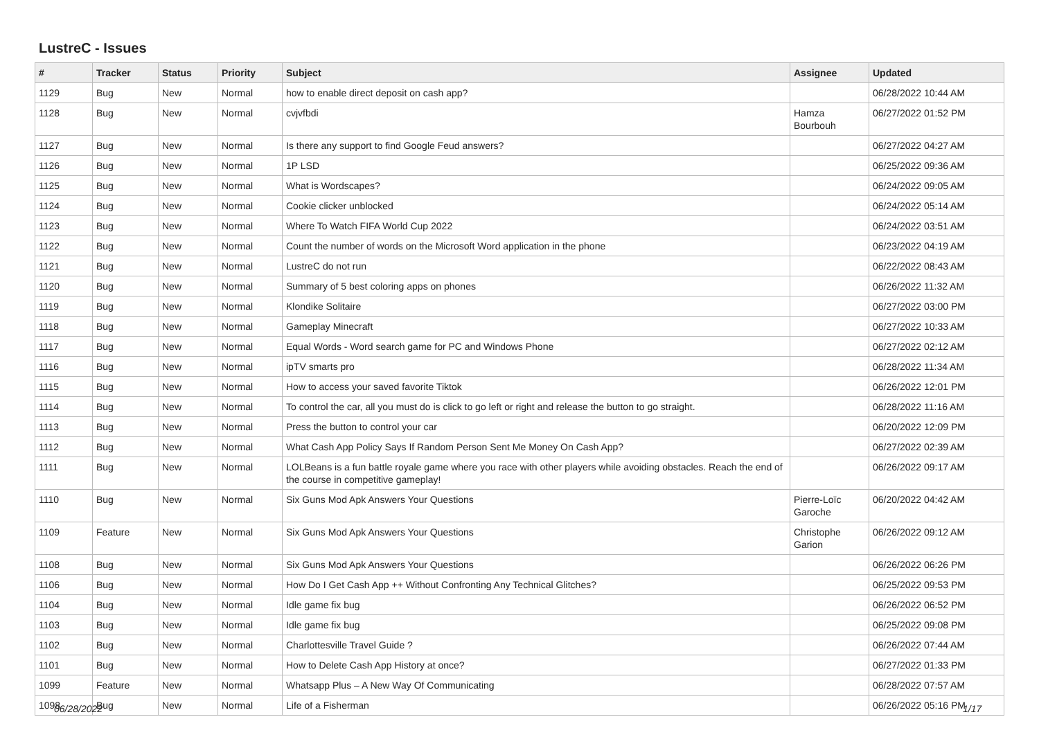LustreC - Issues
| # | Tracker | Status | Priority | Subject | Assignee | Updated |
| --- | --- | --- | --- | --- | --- | --- |
| 1129 | Bug | New | Normal | how to enable direct deposit on cash app? | | 06/28/2022 10:44 AM |
| 1128 | Bug | New | Normal | cvjvfbdi | Hamza Bourbouh | 06/27/2022 01:52 PM |
| 1127 | Bug | New | Normal | Is there any support to find Google Feud answers? | | 06/27/2022 04:27 AM |
| 1126 | Bug | New | Normal | 1P LSD | | 06/25/2022 09:36 AM |
| 1125 | Bug | New | Normal | What is Wordscapes? | | 06/24/2022 09:05 AM |
| 1124 | Bug | New | Normal | Cookie clicker unblocked | | 06/24/2022 05:14 AM |
| 1123 | Bug | New | Normal | Where To Watch FIFA World Cup 2022 | | 06/24/2022 03:51 AM |
| 1122 | Bug | New | Normal | Count the number of words on the Microsoft Word application in the phone | | 06/23/2022 04:19 AM |
| 1121 | Bug | New | Normal | LustreC do not run | | 06/22/2022 08:43 AM |
| 1120 | Bug | New | Normal | Summary of 5 best coloring apps on phones | | 06/26/2022 11:32 AM |
| 1119 | Bug | New | Normal | Klondike Solitaire | | 06/27/2022 03:00 PM |
| 1118 | Bug | New | Normal | Gameplay Minecraft | | 06/27/2022 10:33 AM |
| 1117 | Bug | New | Normal | Equal Words - Word search game for PC and Windows Phone | | 06/27/2022 02:12 AM |
| 1116 | Bug | New | Normal | ipTV smarts pro | | 06/28/2022 11:34 AM |
| 1115 | Bug | New | Normal | How to access your saved favorite Tiktok | | 06/26/2022 12:01 PM |
| 1114 | Bug | New | Normal | To control the car, all you must do is click to go left or right and release the button to go straight. | | 06/28/2022 11:16 AM |
| 1113 | Bug | New | Normal | Press the button to control your car | | 06/20/2022 12:09 PM |
| 1112 | Bug | New | Normal | What Cash App Policy Says If Random Person Sent Me Money On Cash App? | | 06/27/2022 02:39 AM |
| 1111 | Bug | New | Normal | LOLBeans is a fun battle royale game where you race with other players while avoiding obstacles. Reach the end of the course in competitive gameplay! | | 06/26/2022 09:17 AM |
| 1110 | Bug | New | Normal | Six Guns Mod Apk Answers Your Questions | Pierre-Loïc Garoche | 06/20/2022 04:42 AM |
| 1109 | Feature | New | Normal | Six Guns Mod Apk Answers Your Questions | Christophe Garion | 06/26/2022 09:12 AM |
| 1108 | Bug | New | Normal | Six Guns Mod Apk Answers Your Questions | | 06/26/2022 06:26 PM |
| 1106 | Bug | New | Normal | How Do I Get Cash App ++ Without Confronting Any Technical Glitches? | | 06/25/2022 09:53 PM |
| 1104 | Bug | New | Normal | Idle game fix bug | | 06/26/2022 06:52 PM |
| 1103 | Bug | New | Normal | Idle game fix bug | | 06/25/2022 09:08 PM |
| 1102 | Bug | New | Normal | Charlottesville Travel Guide ? | | 06/26/2022 07:44 AM |
| 1101 | Bug | New | Normal | How to Delete Cash App History at once? | | 06/27/2022 01:33 PM |
| 1099 | Feature | New | Normal | Whatsapp Plus – A New Way Of Communicating | | 06/28/2022 07:57 AM |
| 1098 | Bug | New | Normal | Life of a Fisherman | | 06/26/2022 05:16 PM |
06/28/2022 1/17